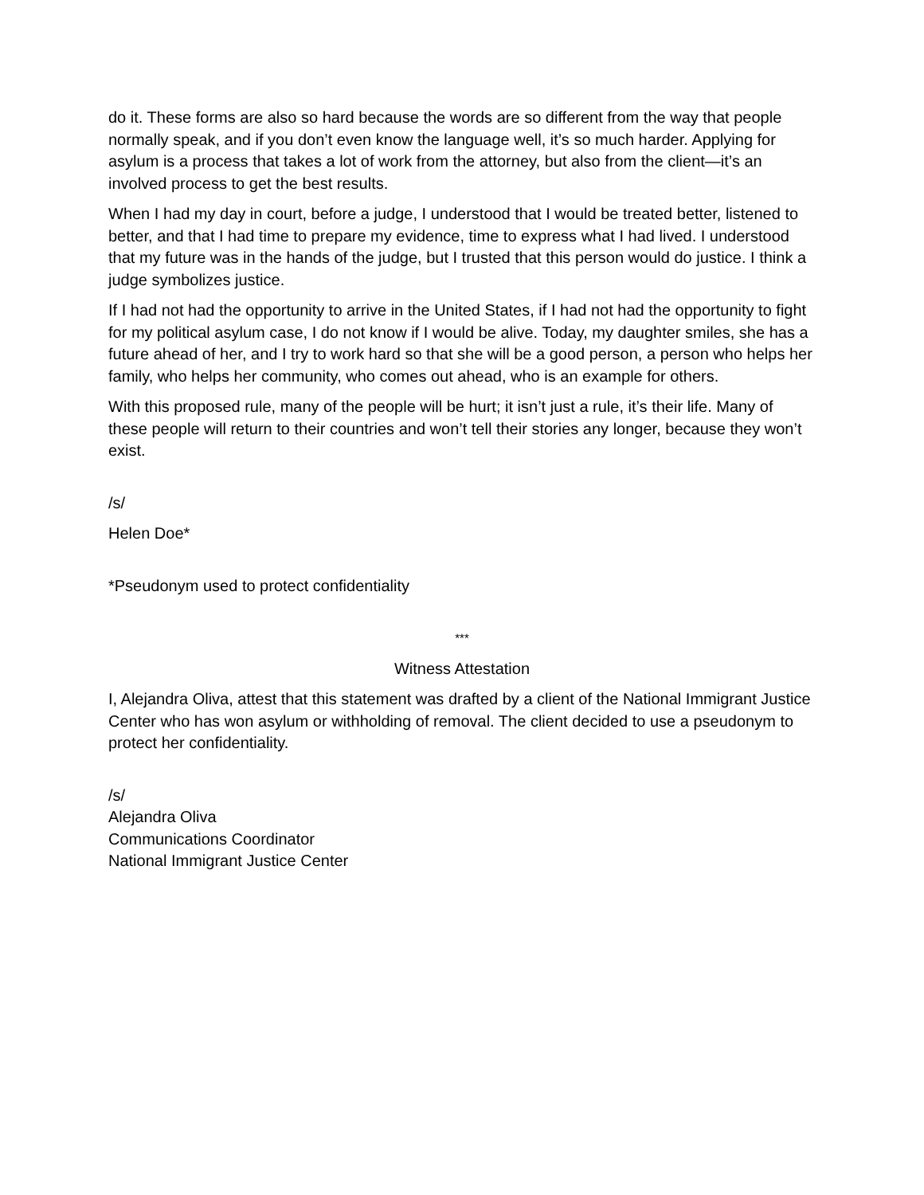do it. These forms are also so hard because the words are so different from the way that people normally speak, and if you don’t even know the language well, it’s so much harder. Applying for asylum is a process that takes a lot of work from the attorney, but also from the client—it’s an involved process to get the best results.
When I had my day in court, before a judge, I understood that I would be treated better, listened to better, and that I had time to prepare my evidence, time to express what I had lived. I understood that my future was in the hands of the judge, but I trusted that this person would do justice. I think a judge symbolizes justice.
If I had not had the opportunity to arrive in the United States, if I had not had the opportunity to fight for my political asylum case, I do not know if I would be alive. Today, my daughter smiles, she has a future ahead of her, and I try to work hard so that she will be a good person, a person who helps her family, who helps her community, who comes out ahead, who is an example for others.
With this proposed rule, many of the people will be hurt; it isn’t just a rule, it’s their life. Many of these people will return to their countries and won’t tell their stories any longer, because they won’t exist.
/s/
Helen Doe*
*Pseudonym used to protect confidentiality
***
Witness Attestation
I, Alejandra Oliva, attest that this statement was drafted by a client of the National Immigrant Justice Center who has won asylum or withholding of removal. The client decided to use a pseudonym to protect her confidentiality.
/s/
Alejandra Oliva
Communications Coordinator
National Immigrant Justice Center